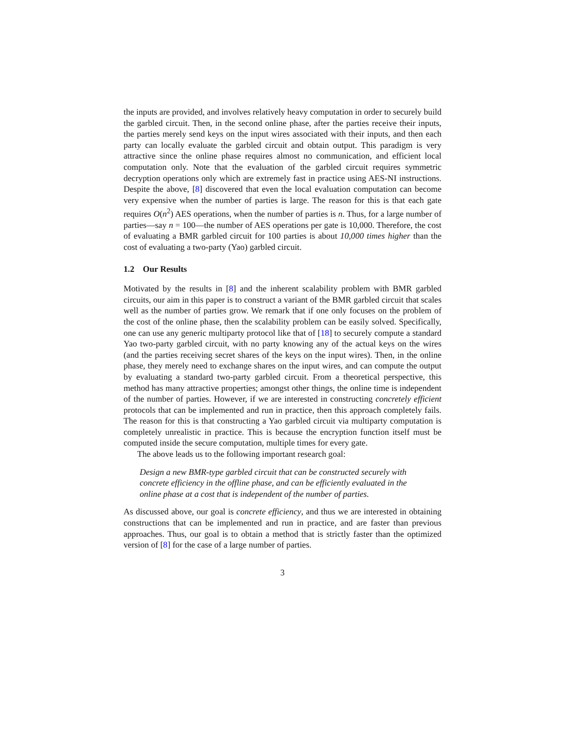the inputs are provided, and involves relatively heavy computation in order to securely build the garbled circuit. Then, in the second online phase, after the parties receive their inputs, the parties merely send keys on the input wires associated with their inputs, and then each party can locally evaluate the garbled circuit and obtain output. This paradigm is very attractive since the online phase requires almost no communication, and efficient local computation only. Note that the evaluation of the garbled circuit requires symmetric decryption operations only which are extremely fast in practice using AES-NI instructions. Despite the above, [8] discovered that even the local evaluation computation can become very expensive when the number of parties is large. The reason for this is that each gate requires O(n<sup>2</sup>) AES operations, when the number of parties is n. Thus, for a large number of parties—say n = 100—the number of AES operations per gate is 10,000. Therefore, the cost of evaluating a BMR garbled circuit for 100 parties is about 10,000 times higher than the cost of evaluating a two-party (Yao) garbled circuit.
1.2 Our Results
Motivated by the results in [8] and the inherent scalability problem with BMR garbled circuits, our aim in this paper is to construct a variant of the BMR garbled circuit that scales well as the number of parties grow. We remark that if one only focuses on the problem of the cost of the online phase, then the scalability problem can be easily solved. Specifically, one can use any generic multiparty protocol like that of [18] to securely compute a standard Yao two-party garbled circuit, with no party knowing any of the actual keys on the wires (and the parties receiving secret shares of the keys on the input wires). Then, in the online phase, they merely need to exchange shares on the input wires, and can compute the output by evaluating a standard two-party garbled circuit. From a theoretical perspective, this method has many attractive properties; amongst other things, the online time is independent of the number of parties. However, if we are interested in constructing concretely efficient protocols that can be implemented and run in practice, then this approach completely fails. The reason for this is that constructing a Yao garbled circuit via multiparty computation is completely unrealistic in practice. This is because the encryption function itself must be computed inside the secure computation, multiple times for every gate.
The above leads us to the following important research goal:
Design a new BMR-type garbled circuit that can be constructed securely with concrete efficiency in the offline phase, and can be efficiently evaluated in the online phase at a cost that is independent of the number of parties.
As discussed above, our goal is concrete efficiency, and thus we are interested in obtaining constructions that can be implemented and run in practice, and are faster than previous approaches. Thus, our goal is to obtain a method that is strictly faster than the optimized version of [8] for the case of a large number of parties.
3